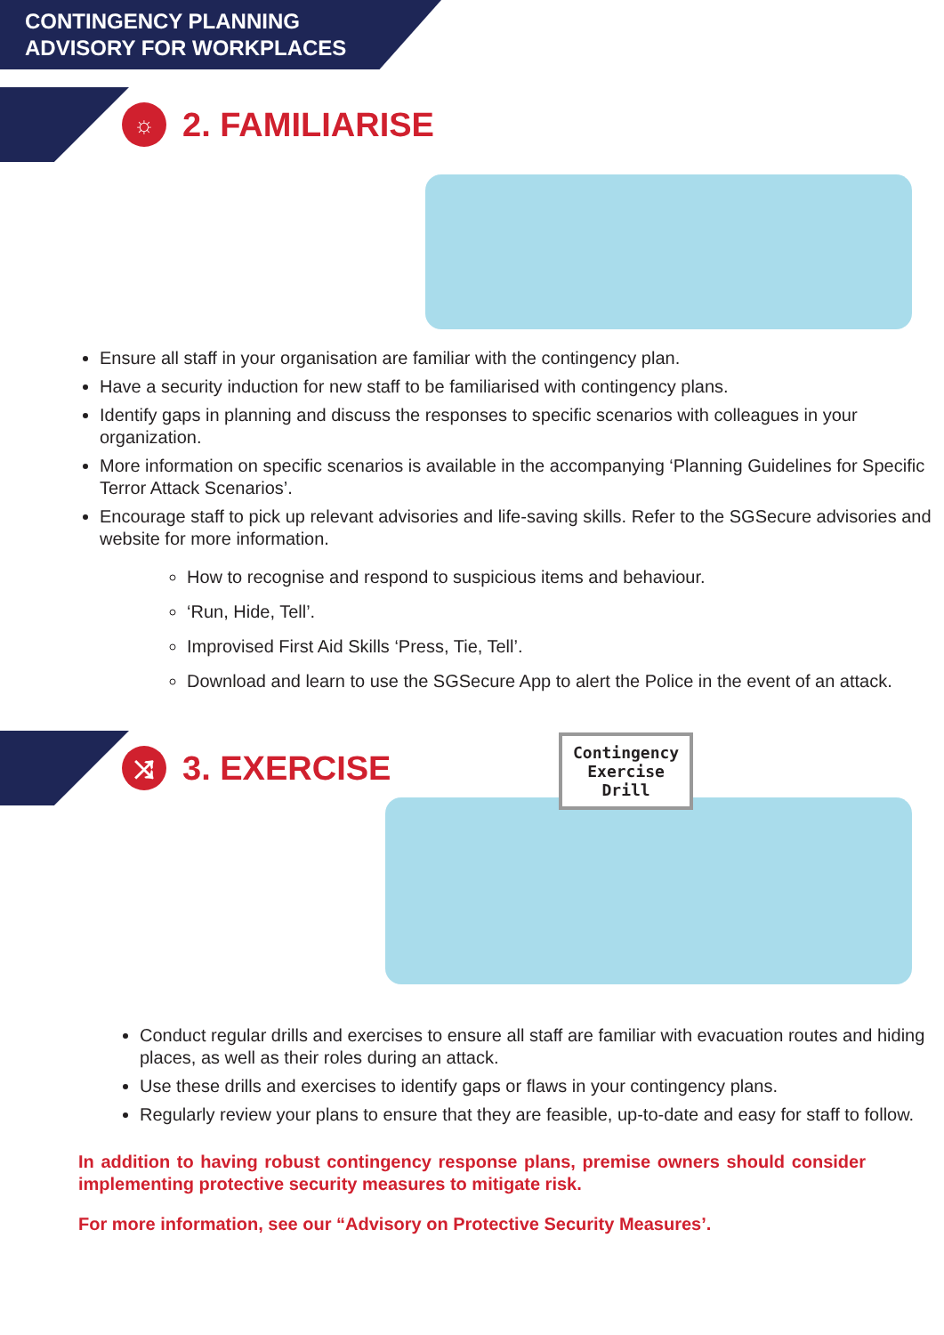CONTINGENCY PLANNING
ADVISORY FOR WORKPLACES
☼
2. FAMILIARISE
Ensure all staff in your organisation are familiar with the contingency plan.
Have a security induction for new staff to be familiarised with contingency plans.
Identify gaps in planning and discuss the responses to specific scenarios with colleagues in your organization.
More information on specific scenarios is available in the accompanying ‘Planning Guidelines for Specific Terror Attack Scenarios’.
Encourage staff to pick up relevant advisories and life-saving skills. Refer to the SGSecure advisories and website for more information.
How to recognise and respond to suspicious items and behaviour.
‘Run, Hide, Tell’.
Improvised First Aid Skills ‘Press, Tie, Tell’.
Download and learn to use the SGSecure App to alert the Police in the event of an attack.
⤨
3. EXERCISE
Contingency
Exercise
Drill
Conduct regular drills and exercises to ensure all staff are familiar with evacuation routes and hiding places, as well as their roles during an attack.
Use these drills and exercises to identify gaps or flaws in your contingency plans.
Regularly review your plans to ensure that they are feasible, up-to-date and easy for staff to follow.
In addition to having robust contingency response plans, premise owners should consider implementing protective security measures to mitigate risk.
For more information, see our “Advisory on Protective Security Measures’.